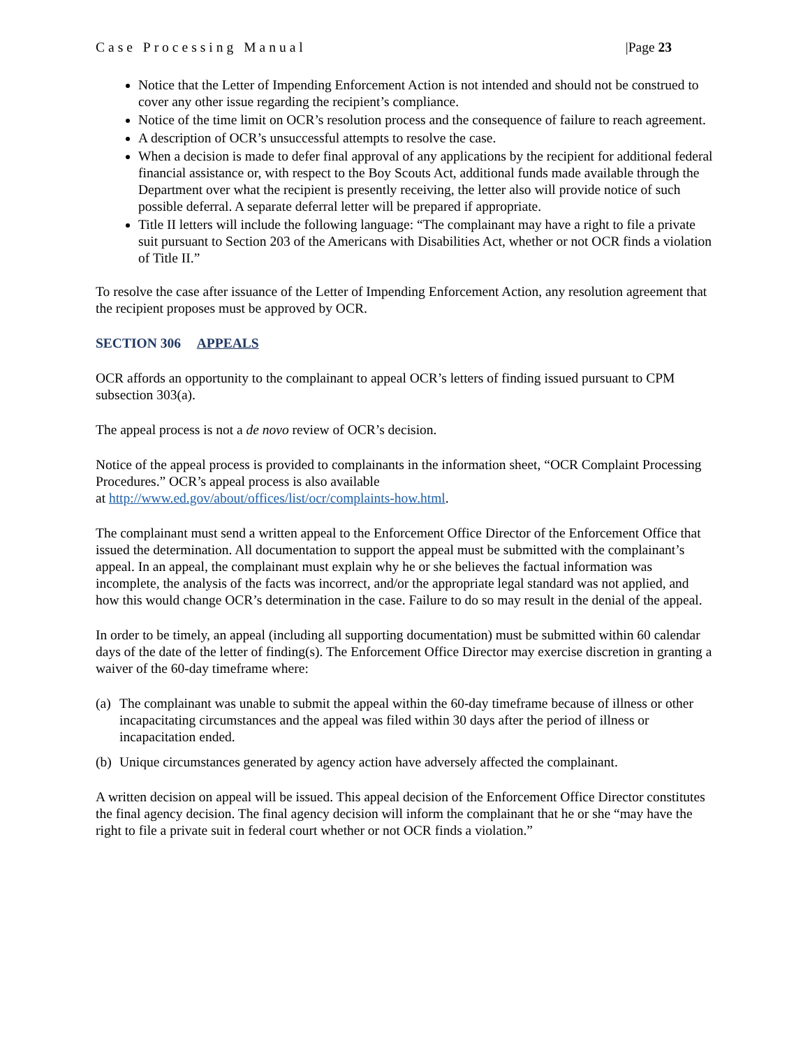Case Processing Manual |Page 23
Notice that the Letter of Impending Enforcement Action is not intended and should not be construed to cover any other issue regarding the recipient’s compliance.
Notice of the time limit on OCR’s resolution process and the consequence of failure to reach agreement.
A description of OCR’s unsuccessful attempts to resolve the case.
When a decision is made to defer final approval of any applications by the recipient for additional federal financial assistance or, with respect to the Boy Scouts Act, additional funds made available through the Department over what the recipient is presently receiving, the letter also will provide notice of such possible deferral. A separate deferral letter will be prepared if appropriate.
Title II letters will include the following language: “The complainant may have a right to file a private suit pursuant to Section 203 of the Americans with Disabilities Act, whether or not OCR finds a violation of Title II.”
To resolve the case after issuance of the Letter of Impending Enforcement Action, any resolution agreement that the recipient proposes must be approved by OCR.
SECTION 306 APPEALS
OCR affords an opportunity to the complainant to appeal OCR’s letters of finding issued pursuant to CPM subsection 303(a).
The appeal process is not a de novo review of OCR’s decision.
Notice of the appeal process is provided to complainants in the information sheet, “OCR Complaint Processing Procedures.” OCR’s appeal process is also available
at http://www.ed.gov/about/offices/list/ocr/complaints-how.html.
The complainant must send a written appeal to the Enforcement Office Director of the Enforcement Office that issued the determination. All documentation to support the appeal must be submitted with the complainant’s appeal. In an appeal, the complainant must explain why he or she believes the factual information was incomplete, the analysis of the facts was incorrect, and/or the appropriate legal standard was not applied, and how this would change OCR’s determination in the case. Failure to do so may result in the denial of the appeal.
In order to be timely, an appeal (including all supporting documentation) must be submitted within 60 calendar days of the date of the letter of finding(s). The Enforcement Office Director may exercise discretion in granting a waiver of the 60-day timeframe where:
(a)
The complainant was unable to submit the appeal within the 60-day timeframe because of illness or other incapacitating circumstances and the appeal was filed within 30 days after the period of illness or incapacitation ended.
(b)
Unique circumstances generated by agency action have adversely affected the complainant.
A written decision on appeal will be issued. This appeal decision of the Enforcement Office Director constitutes the final agency decision. The final agency decision will inform the complainant that he or she “may have the right to file a private suit in federal court whether or not OCR finds a violation.”